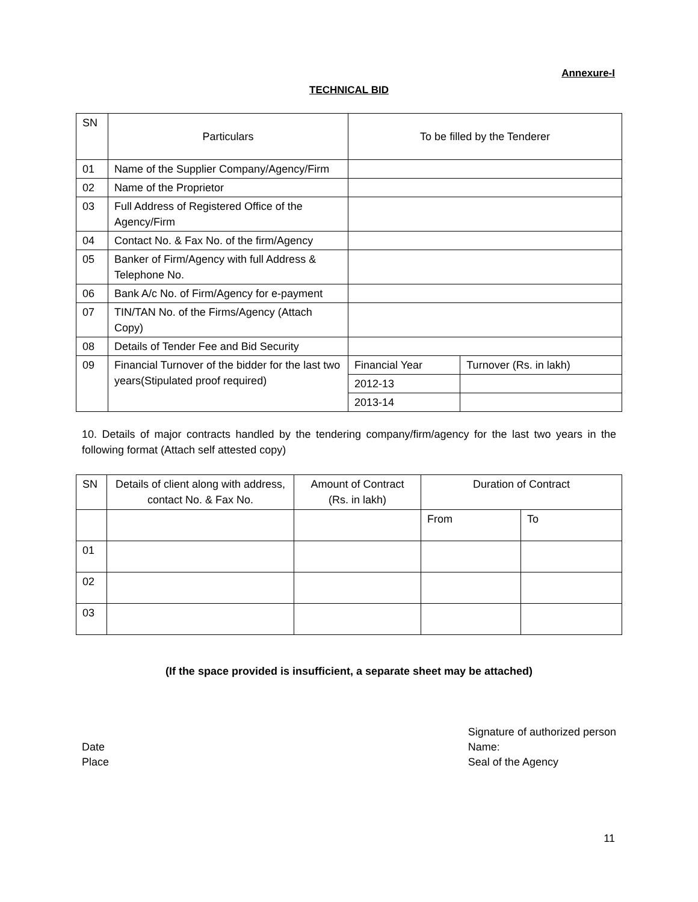Annexure-I
TECHNICAL BID
| SN | Particulars | To be filled by the Tenderer | |
| 01 | Name of the Supplier Company/Agency/Firm | | |
| 02 | Name of the Proprietor | | |
| 03 | Full Address of Registered Office of the Agency/Firm | | |
| 04 | Contact No. & Fax No. of the firm/Agency | | |
| 05 | Banker of Firm/Agency with full Address & Telephone No. | | |
| 06 | Bank A/c No. of Firm/Agency for e-payment | | |
| 07 | TIN/TAN No. of the Firms/Agency (Attach Copy) | | |
| 08 | Details of Tender Fee and Bid Security | | |
| 09 | Financial Turnover of the bidder for the last two years(Stipulated proof required) | Financial Year | Turnover (Rs. in lakh) |
| | | 2012-13 | |
| | | 2013-14 | |
10. Details of major contracts handled by the tendering company/firm/agency for the last two years in the following format (Attach self attested copy)
| SN | Details of client along with address, contact No. & Fax No. | Amount of Contract (Rs. in lakh) | Duration of Contract | |
| | | | From | To |
| 01 | | | | |
| 02 | | | | |
| 03 | | | | |
(If the space provided is insufficient, a separate sheet may be attached)
Date
Place
Signature of authorized person
Name:
Seal of the Agency
11